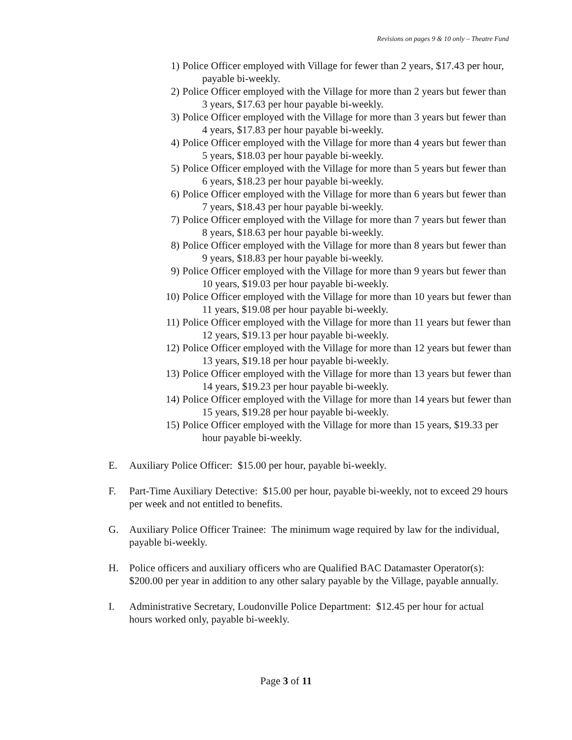Revisions on pages 9 & 10 only – Theatre Fund
1) Police Officer employed with Village for fewer than 2 years, $17.43 per hour, payable bi-weekly.
2) Police Officer employed with the Village for more than 2 years but fewer than 3 years, $17.63 per hour payable bi-weekly.
3) Police Officer employed with the Village for more than 3 years but fewer than 4 years, $17.83 per hour payable bi-weekly.
4) Police Officer employed with the Village for more than 4 years but fewer than 5 years, $18.03 per hour payable bi-weekly.
5) Police Officer employed with the Village for more than 5 years but fewer than 6 years, $18.23 per hour payable bi-weekly.
6) Police Officer employed with the Village for more than 6 years but fewer than 7 years, $18.43 per hour payable bi-weekly.
7) Police Officer employed with the Village for more than 7 years but fewer than 8 years, $18.63 per hour payable bi-weekly.
8) Police Officer employed with the Village for more than 8 years but fewer than 9 years, $18.83 per hour payable bi-weekly.
9) Police Officer employed with the Village for more than 9 years but fewer than 10 years, $19.03 per hour payable bi-weekly.
10) Police Officer employed with the Village for more than 10 years but fewer than 11 years, $19.08 per hour payable bi-weekly.
11) Police Officer employed with the Village for more than 11 years but fewer than 12 years, $19.13 per hour payable bi-weekly.
12) Police Officer employed with the Village for more than 12 years but fewer than 13 years, $19.18 per hour payable bi-weekly.
13) Police Officer employed with the Village for more than 13 years but fewer than 14 years, $19.23 per hour payable bi-weekly.
14) Police Officer employed with the Village for more than 14 years but fewer than 15 years, $19.28 per hour payable bi-weekly.
15) Police Officer employed with the Village for more than 15 years, $19.33 per hour payable bi-weekly.
E. Auxiliary Police Officer: $15.00 per hour, payable bi-weekly.
F. Part-Time Auxiliary Detective: $15.00 per hour, payable bi-weekly, not to exceed 29 hours per week and not entitled to benefits.
G. Auxiliary Police Officer Trainee: The minimum wage required by law for the individual, payable bi-weekly.
H. Police officers and auxiliary officers who are Qualified BAC Datamaster Operator(s): $200.00 per year in addition to any other salary payable by the Village, payable annually.
I. Administrative Secretary, Loudonville Police Department: $12.45 per hour for actual hours worked only, payable bi-weekly.
Page 3 of 11